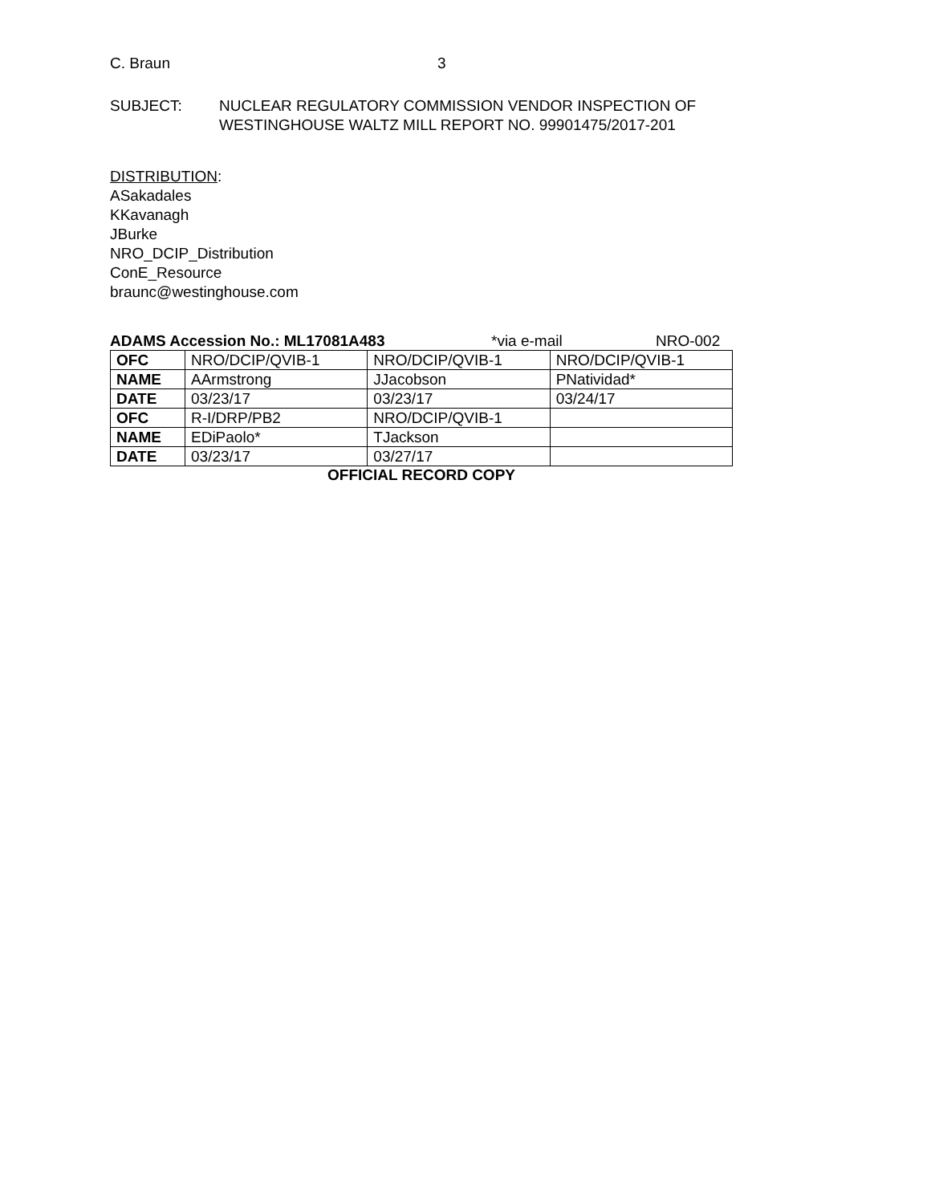C. Braun 3
SUBJECT: NUCLEAR REGULATORY COMMISSION VENDOR INSPECTION OF
WESTINGHOUSE WALTZ MILL REPORT NO. 99901475/2017-201
DISTRIBUTION:
ASakadales
KKavanagh
JBurke
NRO_DCIP_Distribution
ConE_Resource
braunc@westinghouse.com
ADAMS Accession No.: ML17081A483 *via e-mail NRO-002
| OFC | NRO/DCIP/QVIB-1 | NRO/DCIP/QVIB-1 | NRO/DCIP/QVIB-1 |
| NAME | AArmstrong | JJacobson | PNatividad* |
| DATE | 03/23/17 | 03/23/17 | 03/24/17 |
| OFC | R-I/DRP/PB2 | NRO/DCIP/QVIB-1 | |
| NAME | EDiPaolo* | TJackson | |
| DATE | 03/23/17 | 03/27/17 | |
OFFICIAL RECORD COPY